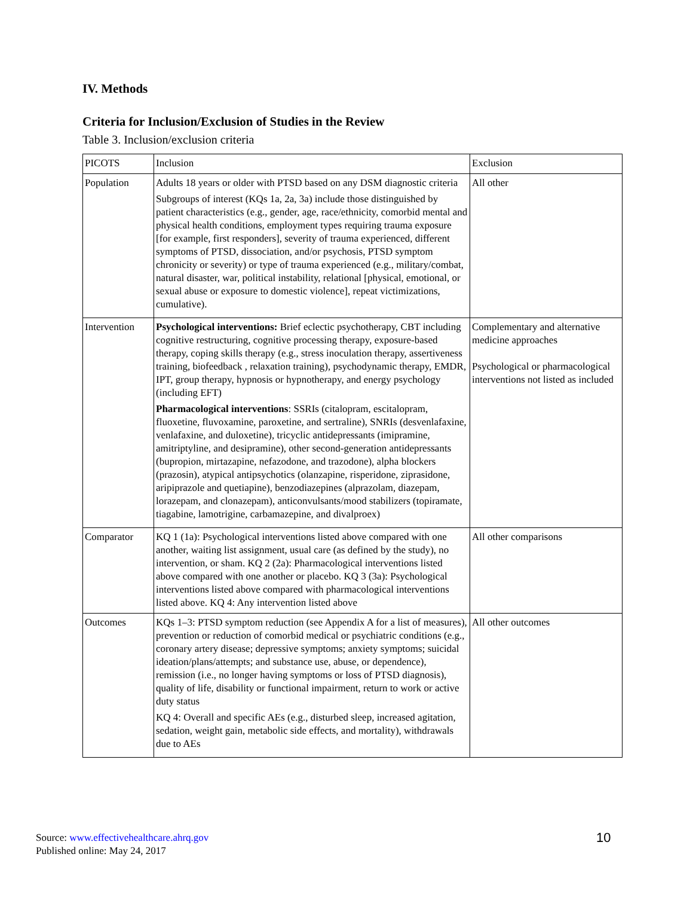IV. Methods
Criteria for Inclusion/Exclusion of Studies in the Review
Table 3. Inclusion/exclusion criteria
| PICOTS | Inclusion | Exclusion |
| Population | Adults 18 years or older with PTSD based on any DSM diagnostic criteria Subgroups of interest (KQs 1a, 2a, 3a) include those distinguished by patient characteristics (e.g., gender, age, race/ethnicity, comorbid mental and physical health conditions, employment types requiring trauma exposure [for example, first responders], severity of trauma experienced, different symptoms of PTSD, dissociation, and/or psychosis, PTSD symptom chronicity or severity) or type of trauma experienced (e.g., military/combat, natural disaster, war, political instability, relational [physical, emotional, or sexual abuse or exposure to domestic violence], repeat victimizations, cumulative). | All other |
| Intervention | Psychological interventions: Brief eclectic psychotherapy, CBT including cognitive restructuring, cognitive processing therapy, exposure-based therapy, coping skills therapy (e.g., stress inoculation therapy, assertiveness training, biofeedback , relaxation training), psychodynamic therapy, EMDR, IPT, group therapy, hypnosis or hypnotherapy, and energy psychology (including EFT) Pharmacological interventions : SSRIs (citalopram, escitalopram, fluoxetine, fluvoxamine, paroxetine, and sertraline), SNRIs (desvenlafaxine, venlafaxine, and duloxetine), tricyclic antidepressants (imipramine, amitriptyline, and desipramine), other second-generation antidepressants (bupropion, mirtazapine, nefazodone, and trazodone), alpha blockers (prazosin), atypical antipsychotics (olanzapine, risperidone, ziprasidone, aripiprazole and quetiapine), benzodiazepines (alprazolam, diazepam, lorazepam, and clonazepam), anticonvulsants/mood stabilizers (topiramate, tiagabine, lamotrigine, carbamazepine, and divalproex) | Complementary and alternative medicine approaches Psychological or pharmacological interventions not listed as included |
| Comparator | KQ 1 (1a): Psychological interventions listed above compared with one another, waiting list assignment, usual care (as defined by the study), no intervention, or sham. KQ 2 (2a): Pharmacological interventions listed above compared with one another or placebo. KQ 3 (3a): Psychological interventions listed above compared with pharmacological interventions listed above. KQ 4: Any intervention listed above | All other comparisons |
| Outcomes | KQs 1–3: PTSD symptom reduction (see Appendix A for a list of measures), prevention or reduction of comorbid medical or psychiatric conditions (e.g., coronary artery disease; depressive symptoms; anxiety symptoms; suicidal ideation/plans/attempts; and substance use, abuse, or dependence), remission (i.e., no longer having symptoms or loss of PTSD diagnosis), quality of life, disability or functional impairment, return to work or active duty status KQ 4: Overall and specific AEs (e.g., disturbed sleep, increased agitation, sedation, weight gain, metabolic side effects, and mortality), withdrawals due to AEs | All other outcomes |
Source: www.effectivehealthcare.ahrq.gov
Published online: May 24, 2017
10